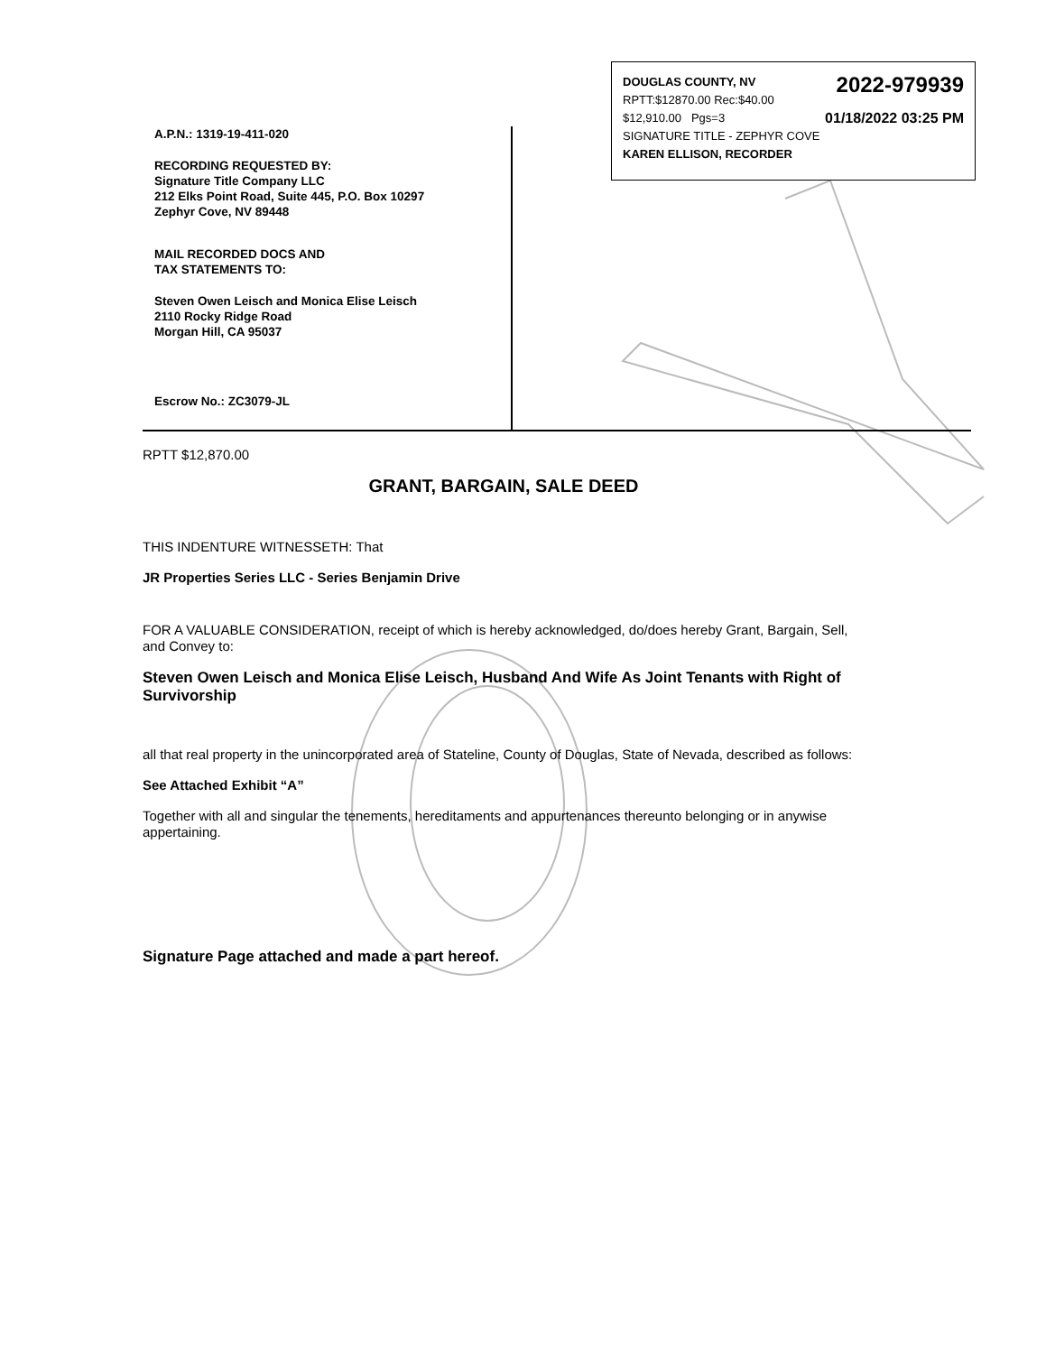2022-979939 DOUGLAS COUNTY, NV
RPTT:$12870.00 Rec:$40.00
01/18/2022 03:25 PM $12,910.00 Pgs=3
SIGNATURE TITLE - ZEPHYR COVE
KAREN ELLISON, RECORDER
A.P.N.: 1319-19-411-020
RECORDING REQUESTED BY:
Signature Title Company LLC
212 Elks Point Road, Suite 445, P.O. Box 10297
Zephyr Cove, NV 89448
MAIL RECORDED DOCS AND
TAX STATEMENTS TO:
Steven Owen Leisch and Monica Elise Leisch
2110 Rocky Ridge Road
Morgan Hill, CA 95037
Escrow No.: ZC3079-JL
RPTT $12,870.00
GRANT, BARGAIN, SALE DEED
THIS INDENTURE WITNESSETH: That
JR Properties Series LLC - Series Benjamin Drive
FOR A VALUABLE CONSIDERATION, receipt of which is hereby acknowledged, do/does hereby Grant, Bargain, Sell, and Convey to:
Steven Owen Leisch and Monica Elise Leisch, Husband And Wife As Joint Tenants with Right of Survivorship
all that real property in the unincorporated area of Stateline, County of Douglas, State of Nevada, described as follows:
See Attached Exhibit “A”
Together with all and singular the tenements, hereditaments and appurtenances thereunto belonging or in anywise appertaining.
Signature Page attached and made a part hereof.